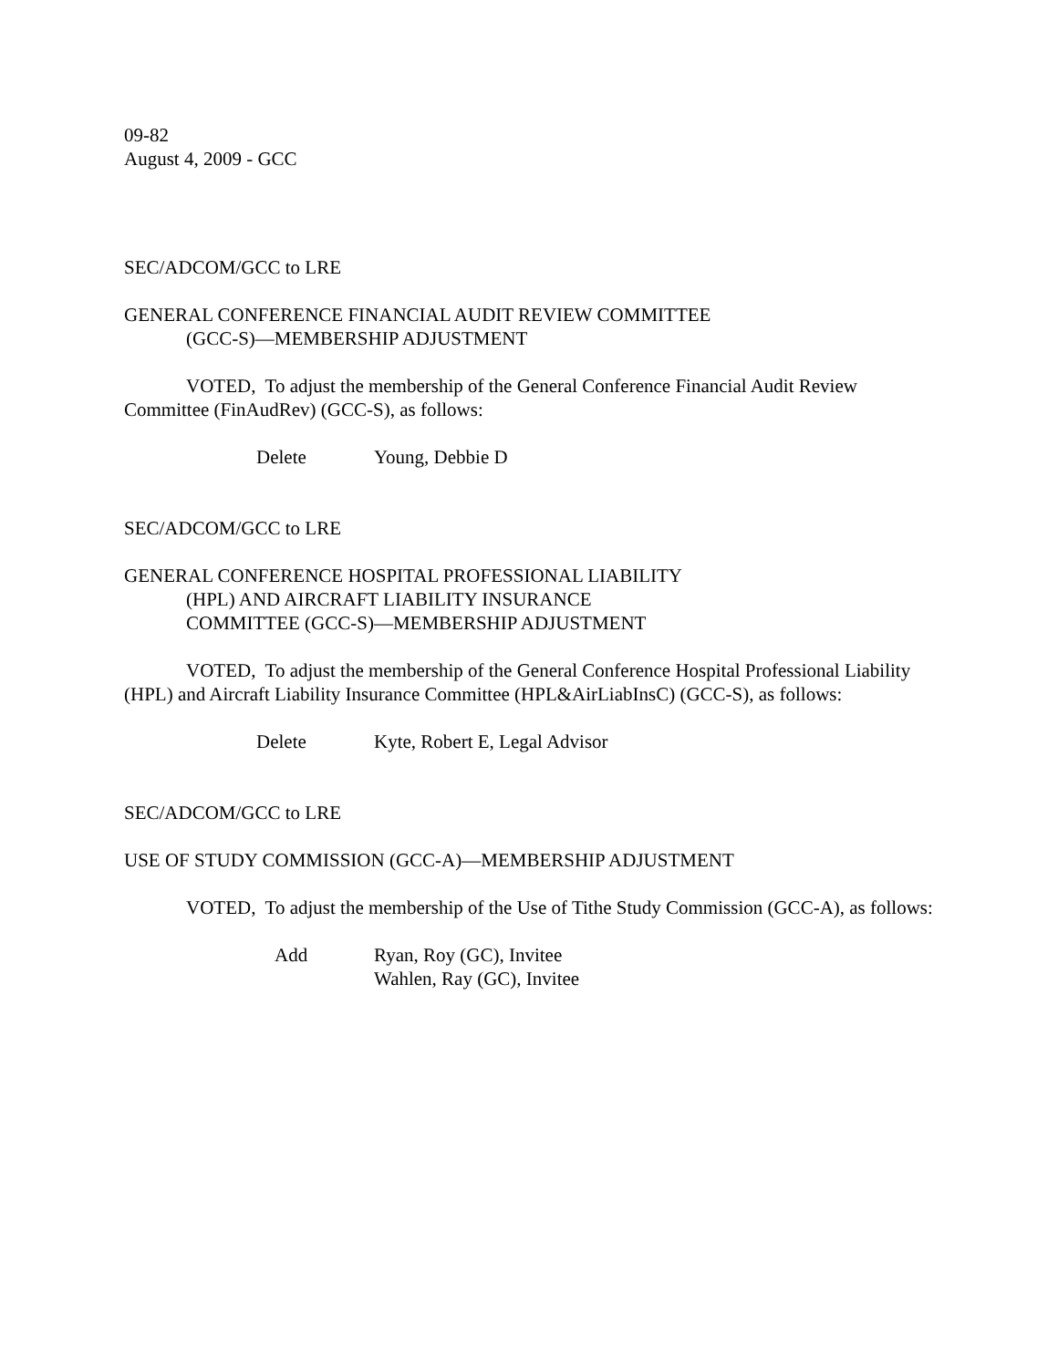09-82
August 4, 2009 - GCC
SEC/ADCOM/GCC to LRE
GENERAL CONFERENCE FINANCIAL AUDIT REVIEW COMMITTEE
(GCC-S)—MEMBERSHIP ADJUSTMENT
VOTED, To adjust the membership of the General Conference Financial Audit Review Committee (FinAudRev) (GCC-S), as follows:
Delete Young, Debbie D
SEC/ADCOM/GCC to LRE
GENERAL CONFERENCE HOSPITAL PROFESSIONAL LIABILITY
(HPL) AND AIRCRAFT LIABILITY INSURANCE
COMMITTEE (GCC-S)—MEMBERSHIP ADJUSTMENT
VOTED, To adjust the membership of the General Conference Hospital Professional Liability (HPL) and Aircraft Liability Insurance Committee (HPL&AirLiabInsC) (GCC-S), as follows:
Delete Kyte, Robert E, Legal Advisor
SEC/ADCOM/GCC to LRE
USE OF STUDY COMMISSION (GCC-A)—MEMBERSHIP ADJUSTMENT
VOTED, To adjust the membership of the Use of Tithe Study Commission (GCC-A), as follows:
Add Ryan, Roy (GC), Invitee
Wahlen, Ray (GC), Invitee